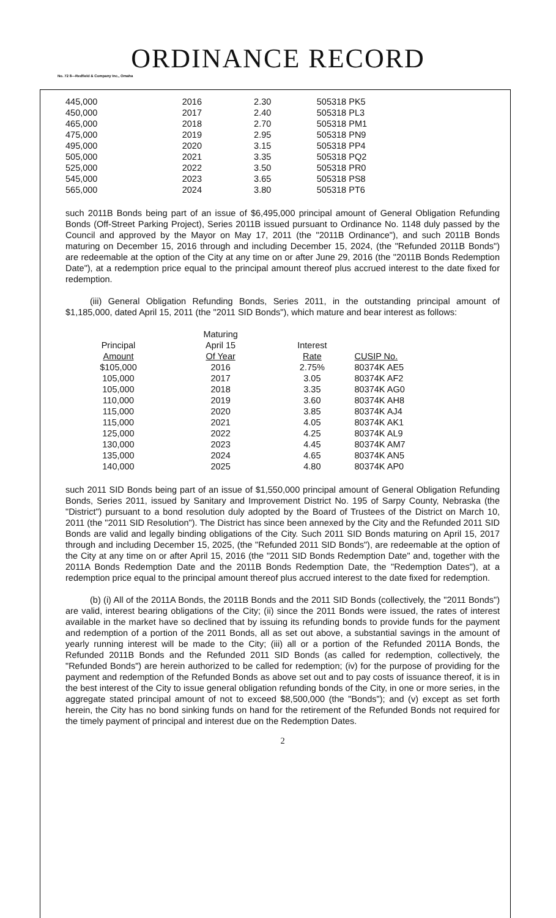ORDINANCE RECORD
No. 72 8—Redfield & Company Inc., Omaha
| 445,000 | 2016 | 2.30 | 505318 PK5 |
| 450,000 | 2017 | 2.40 | 505318 PL3 |
| 465,000 | 2018 | 2.70 | 505318 PM1 |
| 475,000 | 2019 | 2.95 | 505318 PN9 |
| 495,000 | 2020 | 3.15 | 505318 PP4 |
| 505,000 | 2021 | 3.35 | 505318 PQ2 |
| 525,000 | 2022 | 3.50 | 505318 PR0 |
| 545,000 | 2023 | 3.65 | 505318 PS8 |
| 565,000 | 2024 | 3.80 | 505318 PT6 |
such 2011B Bonds being part of an issue of $6,495,000 principal amount of General Obligation Refunding Bonds (Off-Street Parking Project), Series 2011B issued pursuant to Ordinance No. 1148 duly passed by the Council and approved by the Mayor on May 17, 2011 (the "2011B Ordinance"), and such 2011B Bonds maturing on December 15, 2016 through and including December 15, 2024, (the "Refunded 2011B Bonds") are redeemable at the option of the City at any time on or after June 29, 2016 (the "2011B Bonds Redemption Date"), at a redemption price equal to the principal amount thereof plus accrued interest to the date fixed for redemption.
(iii) General Obligation Refunding Bonds, Series 2011, in the outstanding principal amount of $1,185,000, dated April 15, 2011 (the "2011 SID Bonds"), which mature and bear interest as follows:
| | Maturing | | |
| --- | --- | --- | --- |
| Principal | April 15 | Interest | |
| Amount | Of Year | Rate | CUSIP No. |
| $105,000 | 2016 | 2.75% | 80374K AE5 |
| 105,000 | 2017 | 3.05 | 80374K AF2 |
| 105,000 | 2018 | 3.35 | 80374K AG0 |
| 110,000 | 2019 | 3.60 | 80374K AH8 |
| 115,000 | 2020 | 3.85 | 80374K AJ4 |
| 115,000 | 2021 | 4.05 | 80374K AK1 |
| 125,000 | 2022 | 4.25 | 80374K AL9 |
| 130,000 | 2023 | 4.45 | 80374K AM7 |
| 135,000 | 2024 | 4.65 | 80374K AN5 |
| 140,000 | 2025 | 4.80 | 80374K AP0 |
such 2011 SID Bonds being part of an issue of $1,550,000 principal amount of General Obligation Refunding Bonds, Series 2011, issued by Sanitary and Improvement District No. 195 of Sarpy County, Nebraska (the "District") pursuant to a bond resolution duly adopted by the Board of Trustees of the District on March 10, 2011 (the "2011 SID Resolution"). The District has since been annexed by the City and the Refunded 2011 SID Bonds are valid and legally binding obligations of the City. Such 2011 SID Bonds maturing on April 15, 2017 through and including December 15, 2025, (the "Refunded 2011 SID Bonds"), are redeemable at the option of the City at any time on or after April 15, 2016 (the "2011 SID Bonds Redemption Date" and, together with the 2011A Bonds Redemption Date and the 2011B Bonds Redemption Date, the "Redemption Dates"), at a redemption price equal to the principal amount thereof plus accrued interest to the date fixed for redemption.
(b) (i) All of the 2011A Bonds, the 2011B Bonds and the 2011 SID Bonds (collectively, the "2011 Bonds") are valid, interest bearing obligations of the City; (ii) since the 2011 Bonds were issued, the rates of interest available in the market have so declined that by issuing its refunding bonds to provide funds for the payment and redemption of a portion of the 2011 Bonds, all as set out above, a substantial savings in the amount of yearly running interest will be made to the City; (iii) all or a portion of the Refunded 2011A Bonds, the Refunded 2011B Bonds and the Refunded 2011 SID Bonds (as called for redemption, collectively, the "Refunded Bonds") are herein authorized to be called for redemption; (iv) for the purpose of providing for the payment and redemption of the Refunded Bonds as above set out and to pay costs of issuance thereof, it is in the best interest of the City to issue general obligation refunding bonds of the City, in one or more series, in the aggregate stated principal amount of not to exceed $8,500,000 (the "Bonds"); and (v) except as set forth herein, the City has no bond sinking funds on hand for the retirement of the Refunded Bonds not required for the timely payment of principal and interest due on the Redemption Dates.
2